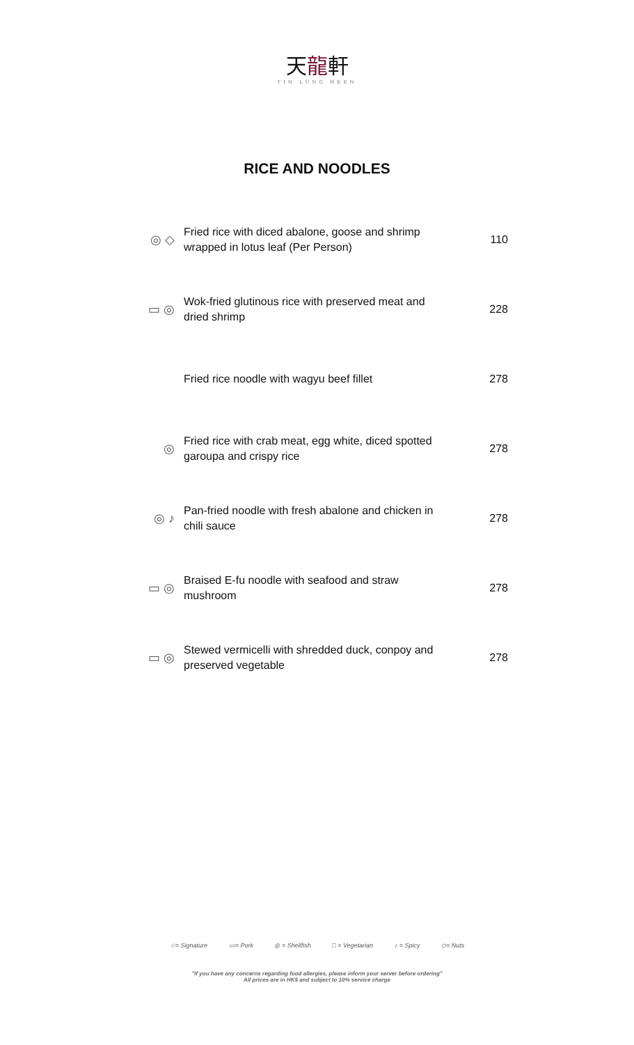天龍軒
TIN LUNG HEEN
RICE AND NOODLES
| ◎ ◇ | Fried rice with diced abalone, goose and shrimp wrapped in lotus leaf (Per Person) | 110 |
| ▭ ◎ | Wok-fried glutinous rice with preserved meat and dried shrimp | 228 |
| | Fried rice noodle with wagyu beef fillet | 278 |
| ◎ | Fried rice with crab meat, egg white, diced spotted garoupa and crispy rice | 278 |
| ◎ ♪ | Pan-fried noodle with fresh abalone and chicken in chili sauce | 278 |
| ▭ ◎ | Braised E-fu noodle with seafood and straw mushroom | 278 |
| ▭ ◎ | Stewed vermicelli with shredded duck, conpoy and preserved vegetable | 278 |
☆= Signature ▭= Pork ◎ = Shellfish □ = Vegetarian ♪ = Spicy ◇= Nuts
"If you have any concerns regarding food allergies, please inform your server before ordering"
All prices are in HK$ and subject to 10% service charge